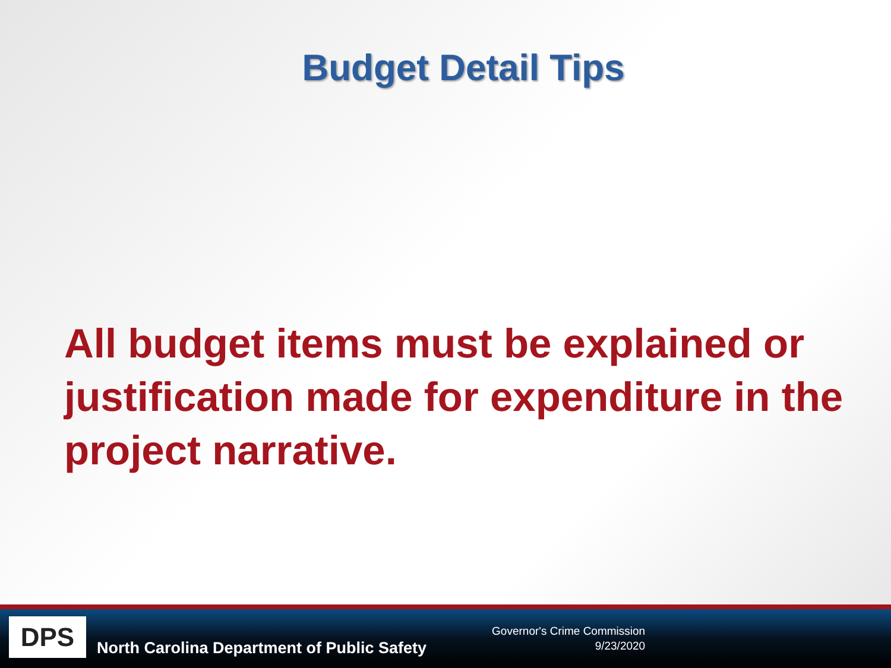Budget Detail Tips
All budget items must be explained or justification made for expenditure in the project narrative.
DPS
North Carolina Department of Public Safety
Governor's Crime Commission
9/23/2020